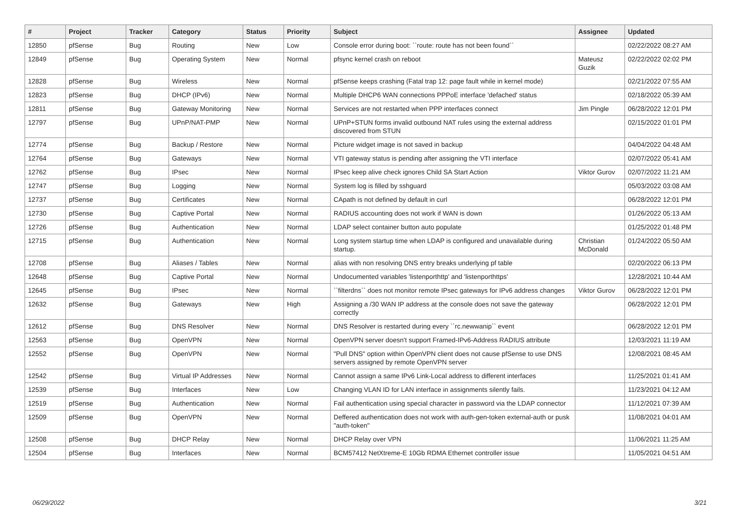| # | Project | Tracker | Category | Status | Priority | Subject | Assignee | Updated |
| --- | --- | --- | --- | --- | --- | --- | --- | --- |
| 12850 | pfSense | Bug | Routing | New | Low | Console error during boot: ``route: route has not been found`` | | 02/22/2022 08:27 AM |
| 12849 | pfSense | Bug | Operating System | New | Normal | pfsync kernel crash on reboot | Mateusz Guzik | 02/22/2022 02:02 PM |
| 12828 | pfSense | Bug | Wireless | New | Normal | pfSense keeps crashing (Fatal trap 12: page fault while in kernel mode) | | 02/21/2022 07:55 AM |
| 12823 | pfSense | Bug | DHCP (IPv6) | New | Normal | Multiple DHCP6 WAN connections PPPoE interface 'defached' status | | 02/18/2022 05:39 AM |
| 12811 | pfSense | Bug | Gateway Monitoring | New | Normal | Services are not restarted when PPP interfaces connect | Jim Pingle | 06/28/2022 12:01 PM |
| 12797 | pfSense | Bug | UPnP/NAT-PMP | New | Normal | UPnP+STUN forms invalid outbound NAT rules using the external address discovered from STUN | | 02/15/2022 01:01 PM |
| 12774 | pfSense | Bug | Backup / Restore | New | Normal | Picture widget image is not saved in backup | | 04/04/2022 04:48 AM |
| 12764 | pfSense | Bug | Gateways | New | Normal | VTI gateway status is pending after assigning the VTI interface | | 02/07/2022 05:41 AM |
| 12762 | pfSense | Bug | IPsec | New | Normal | IPsec keep alive check ignores Child SA Start Action | Viktor Gurov | 02/07/2022 11:21 AM |
| 12747 | pfSense | Bug | Logging | New | Normal | System log is filled by sshguard | | 05/03/2022 03:08 AM |
| 12737 | pfSense | Bug | Certificates | New | Normal | CApath is not defined by default in curl | | 06/28/2022 12:01 PM |
| 12730 | pfSense | Bug | Captive Portal | New | Normal | RADIUS accounting does not work if WAN is down | | 01/26/2022 05:13 AM |
| 12726 | pfSense | Bug | Authentication | New | Normal | LDAP select container button auto populate | | 01/25/2022 01:48 PM |
| 12715 | pfSense | Bug | Authentication | New | Normal | Long system startup time when LDAP is configured and unavailable during startup. | Christian McDonald | 01/24/2022 05:50 AM |
| 12708 | pfSense | Bug | Aliases / Tables | New | Normal | alias with non resolving DNS entry breaks underlying pf table | | 02/20/2022 06:13 PM |
| 12648 | pfSense | Bug | Captive Portal | New | Normal | Undocumented variables 'listenporthttp' and 'listenporthttps' | | 12/28/2021 10:44 AM |
| 12645 | pfSense | Bug | IPsec | New | Normal | ``filterdns`` does not monitor remote IPsec gateways for IPv6 address changes | Viktor Gurov | 06/28/2022 12:01 PM |
| 12632 | pfSense | Bug | Gateways | New | High | Assigning a /30 WAN IP address at the console does not save the gateway correctly | | 06/28/2022 12:01 PM |
| 12612 | pfSense | Bug | DNS Resolver | New | Normal | DNS Resolver is restarted during every ``rc.newwanip`` event | | 06/28/2022 12:01 PM |
| 12563 | pfSense | Bug | OpenVPN | New | Normal | OpenVPN server doesn't support Framed-IPv6-Address RADIUS attribute | | 12/03/2021 11:19 AM |
| 12552 | pfSense | Bug | OpenVPN | New | Normal | "Pull DNS" option within OpenVPN client does not cause pfSense to use DNS servers assigned by remote OpenVPN server | | 12/08/2021 08:45 AM |
| 12542 | pfSense | Bug | Virtual IP Addresses | New | Normal | Cannot assign a same IPv6 Link-Local address to different interfaces | | 11/25/2021 01:41 AM |
| 12539 | pfSense | Bug | Interfaces | New | Low | Changing VLAN ID for LAN interface in assignments silently fails. | | 11/23/2021 04:12 AM |
| 12519 | pfSense | Bug | Authentication | New | Normal | Fail authentication using special character in password via the LDAP connector | | 11/12/2021 07:39 AM |
| 12509 | pfSense | Bug | OpenVPN | New | Normal | Deffered authentication does not work with auth-gen-token external-auth or pusk "auth-token" | | 11/08/2021 04:01 AM |
| 12508 | pfSense | Bug | DHCP Relay | New | Normal | DHCP Relay over VPN | | 11/06/2021 11:25 AM |
| 12504 | pfSense | Bug | Interfaces | New | Normal | BCM57412 NetXtreme-E 10Gb RDMA Ethernet controller issue | | 11/05/2021 04:51 AM |
06/29/2022 3/21